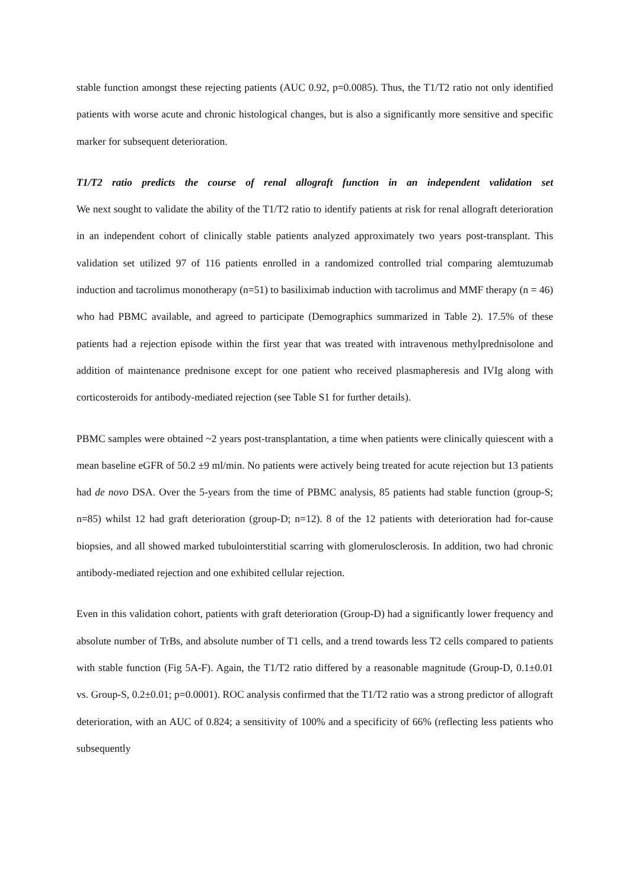stable function amongst these rejecting patients (AUC 0.92, p=0.0085). Thus, the T1/T2 ratio not only identified patients with worse acute and chronic histological changes, but is also a significantly more sensitive and specific marker for subsequent deterioration.
T1/T2 ratio predicts the course of renal allograft function in an independent validation set
We next sought to validate the ability of the T1/T2 ratio to identify patients at risk for renal allograft deterioration in an independent cohort of clinically stable patients analyzed approximately two years post-transplant. This validation set utilized 97 of 116 patients enrolled in a randomized controlled trial comparing alemtuzumab induction and tacrolimus monotherapy (n=51) to basiliximab induction with tacrolimus and MMF therapy (n = 46) who had PBMC available, and agreed to participate (Demographics summarized in Table 2). 17.5% of these patients had a rejection episode within the first year that was treated with intravenous methylprednisolone and addition of maintenance prednisone except for one patient who received plasmapheresis and IVIg along with corticosteroids for antibody-mediated rejection (see Table S1 for further details).
PBMC samples were obtained ~2 years post-transplantation, a time when patients were clinically quiescent with a mean baseline eGFR of 50.2 ±9 ml/min. No patients were actively being treated for acute rejection but 13 patients had de novo DSA. Over the 5-years from the time of PBMC analysis, 85 patients had stable function (group-S; n=85) whilst 12 had graft deterioration (group-D; n=12). 8 of the 12 patients with deterioration had for-cause biopsies, and all showed marked tubulointerstitial scarring with glomerulosclerosis. In addition, two had chronic antibody-mediated rejection and one exhibited cellular rejection.
Even in this validation cohort, patients with graft deterioration (Group-D) had a significantly lower frequency and absolute number of TrBs, and absolute number of T1 cells, and a trend towards less T2 cells compared to patients with stable function (Fig 5A-F). Again, the T1/T2 ratio differed by a reasonable magnitude (Group-D, 0.1±0.01 vs. Group-S, 0.2±0.01; p=0.0001). ROC analysis confirmed that the T1/T2 ratio was a strong predictor of allograft deterioration, with an AUC of 0.824; a sensitivity of 100% and a specificity of 66% (reflecting less patients who subsequently